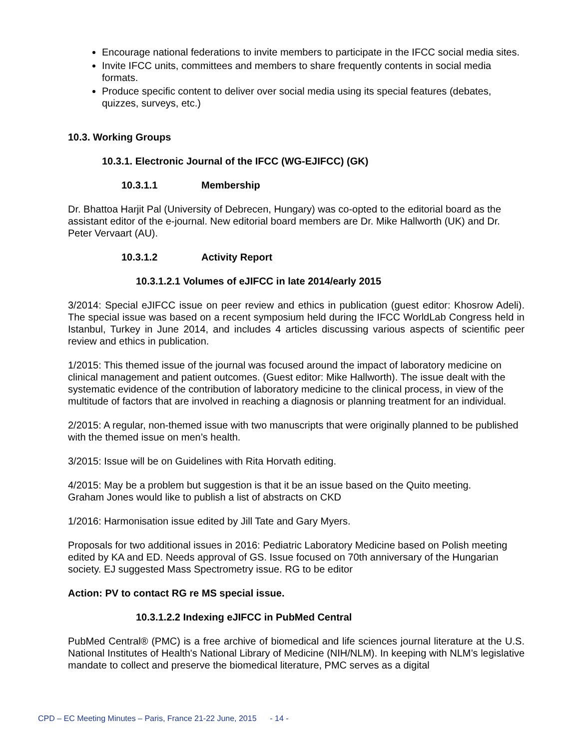Encourage national federations to invite members to participate in the IFCC social media sites.
Invite IFCC units, committees and members to share frequently contents in social media formats.
Produce specific content to deliver over social media using its special features (debates, quizzes, surveys, etc.)
10.3. Working Groups
10.3.1. Electronic Journal of the IFCC (WG-EJIFCC) (GK)
10.3.1.1 Membership
Dr. Bhattoa Harjit Pal (University of Debrecen, Hungary) was co-opted to the editorial board as the assistant editor of the e-journal. New editorial board members are Dr. Mike Hallworth (UK) and Dr. Peter Vervaart (AU).
10.3.1.2 Activity Report
10.3.1.2.1 Volumes of eJIFCC in late 2014/early 2015
3/2014: Special eJIFCC issue on peer review and ethics in publication (guest editor: Khosrow Adeli). The special issue was based on a recent symposium held during the IFCC WorldLab Congress held in Istanbul, Turkey in June 2014, and includes 4 articles discussing various aspects of scientific peer review and ethics in publication.
1/2015: This themed issue of the journal was focused around the impact of laboratory medicine on clinical management and patient outcomes. (Guest editor: Mike Hallworth). The issue dealt with the systematic evidence of the contribution of laboratory medicine to the clinical process, in view of the multitude of factors that are involved in reaching a diagnosis or planning treatment for an individual.
2/2015: A regular, non-themed issue with two manuscripts that were originally planned to be published with the themed issue on men’s health.
3/2015: Issue will be on Guidelines with Rita Horvath editing.
4/2015: May be a problem but suggestion is that it be an issue based on the Quito meeting.
Graham Jones would like to publish a list of abstracts on CKD
1/2016: Harmonisation issue edited by Jill Tate and Gary Myers.
Proposals for two additional issues in 2016: Pediatric Laboratory Medicine based on Polish meeting edited by KA and ED. Needs approval of GS. Issue focused on 70th anniversary of the Hungarian society. EJ suggested Mass Spectrometry issue. RG to be editor
Action: PV to contact RG re MS special issue.
10.3.1.2.2 Indexing eJIFCC in PubMed Central
PubMed Central® (PMC) is a free archive of biomedical and life sciences journal literature at the U.S. National Institutes of Health's National Library of Medicine (NIH/NLM). In keeping with NLM’s legislative mandate to collect and preserve the biomedical literature, PMC serves as a digital
CPD – EC Meeting Minutes – Paris, France 21-22 June, 2015 - 14 -